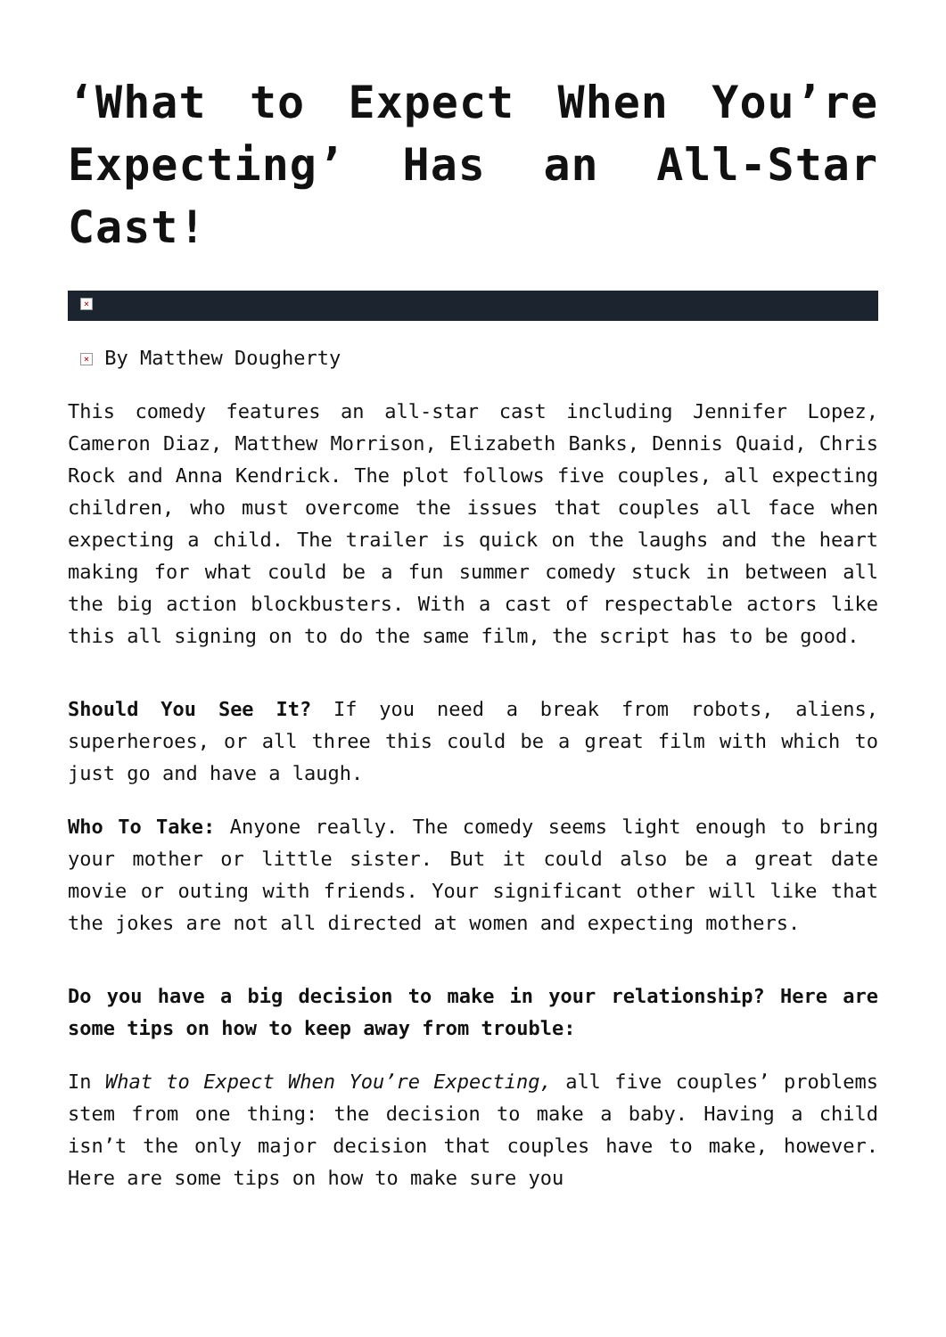‘What to Expect When You’re Expecting’ Has an All-Star Cast!
×
× By Matthew Dougherty
This comedy features an all-star cast including Jennifer Lopez, Cameron Diaz, Matthew Morrison, Elizabeth Banks, Dennis Quaid, Chris Rock and Anna Kendrick. The plot follows five couples, all expecting children, who must overcome the issues that couples all face when expecting a child. The trailer is quick on the laughs and the heart making for what could be a fun summer comedy stuck in between all the big action blockbusters. With a cast of respectable actors like this all signing on to do the same film, the script has to be good.
Should You See It? If you need a break from robots, aliens, superheroes, or all three this could be a great film with which to just go and have a laugh.
Who To Take: Anyone really. The comedy seems light enough to bring your mother or little sister. But it could also be a great date movie or outing with friends. Your significant other will like that the jokes are not all directed at women and expecting mothers.
Do you have a big decision to make in your relationship? Here are some tips on how to keep away from trouble:
In What to Expect When You’re Expecting, all five couples’ problems stem from one thing: the decision to make a baby. Having a child isn’t the only major decision that couples have to make, however. Here are some tips on how to make sure you